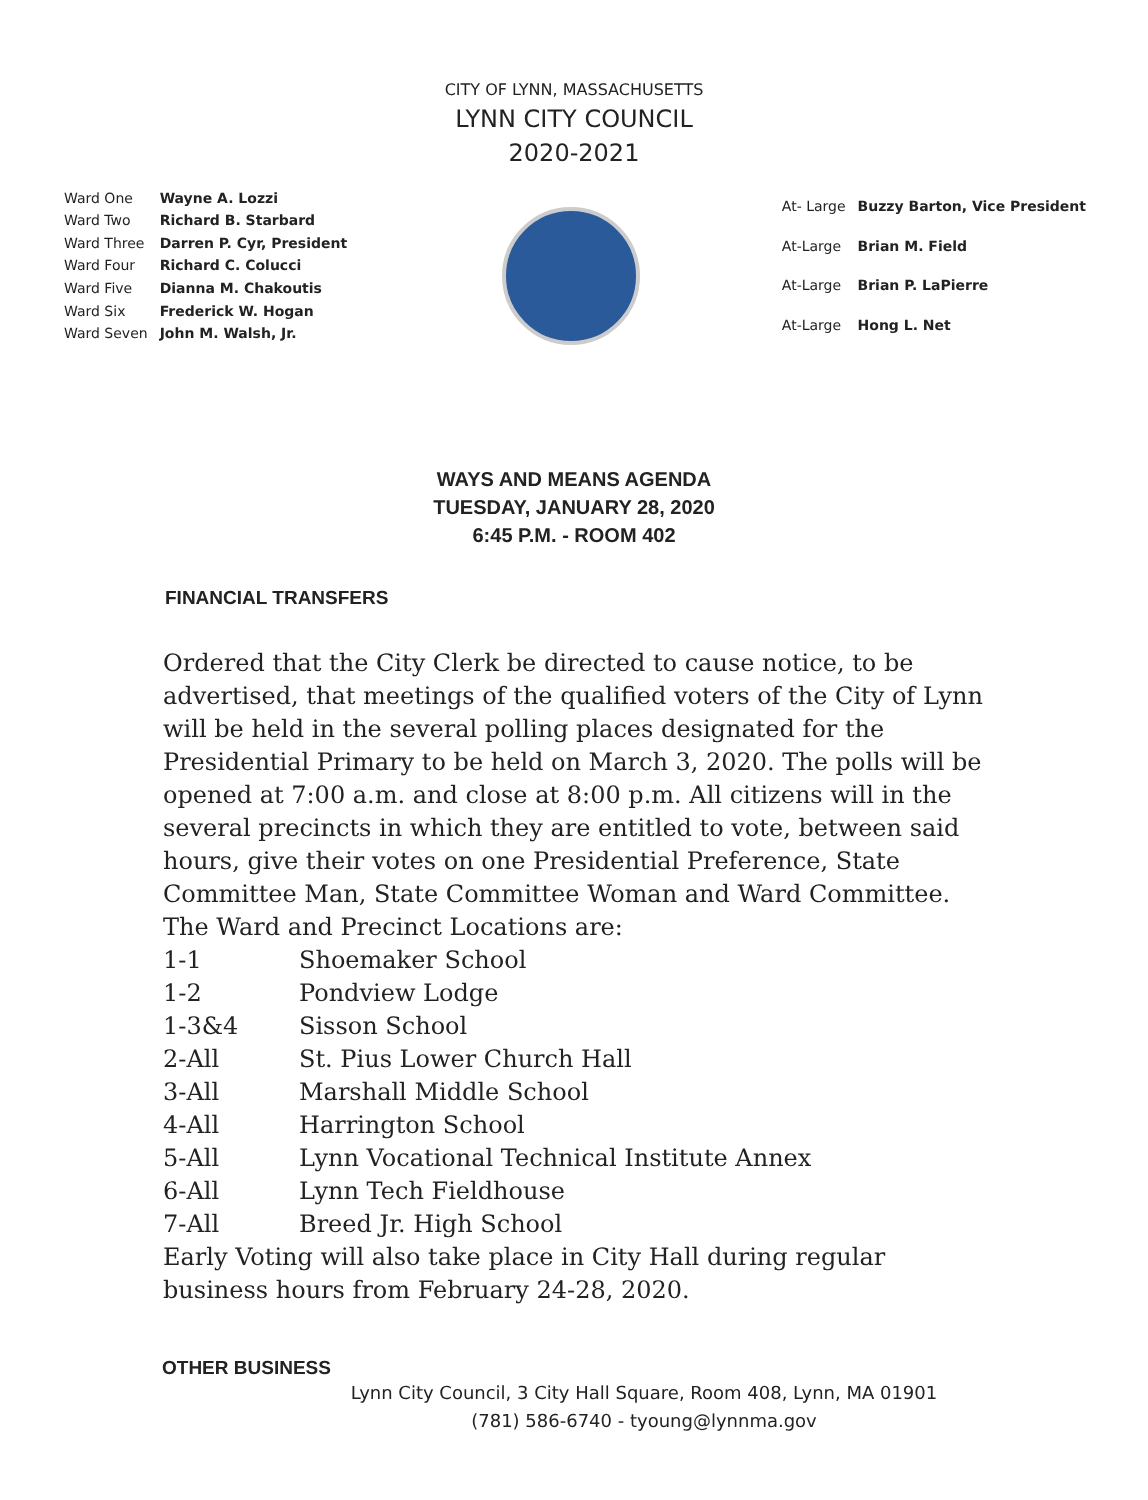CITY OF LYNN, MASSACHUSETTS
LYNN CITY COUNCIL
2020-2021
| Ward One | Wayne A. Lozzi |
| Ward Two | Richard B. Starbard |
| Ward Three | Darren P. Cyr, President |
| Ward Four | Richard C. Colucci |
| Ward Five | Dianna M. Chakoutis |
| Ward Six | Frederick W. Hogan |
| Ward Seven | John M. Walsh, Jr. |
| At- Large | Buzzy Barton, Vice President |
| At-Large | Brian M. Field |
| At-Large | Brian P. LaPierre |
| At-Large | Hong L. Net |
WAYS AND MEANS AGENDA
TUESDAY, JANUARY 28, 2020
6:45 P.M. - ROOM 402
FINANCIAL TRANSFERS
Ordered that the City Clerk be directed to cause notice, to be advertised, that meetings of the qualified voters of the City of Lynn will be held in the several polling places designated for the Presidential Primary to be held on March 3, 2020. The polls will be opened at 7:00 a.m. and close at 8:00 p.m. All citizens will in the several precincts in which they are entitled to vote, between said hours, give their votes on one Presidential Preference, State Committee Man, State Committee Woman and Ward Committee.
The Ward and Precinct Locations are:
| 1-1 | Shoemaker School |
| 1-2 | Pondview Lodge |
| 1-3&4 | Sisson School |
| 2-All | St. Pius Lower Church Hall |
| 3-All | Marshall Middle School |
| 4-All | Harrington School |
| 5-All | Lynn Vocational Technical Institute Annex |
| 6-All | Lynn Tech Fieldhouse |
| 7-All | Breed Jr. High School |
Early Voting will also take place in City Hall during regular business hours from February 24-28, 2020.
OTHER BUSINESS
Lynn City Council, 3 City Hall Square, Room 408, Lynn, MA 01901
(781) 586-6740 - tyoung@lynnma.gov